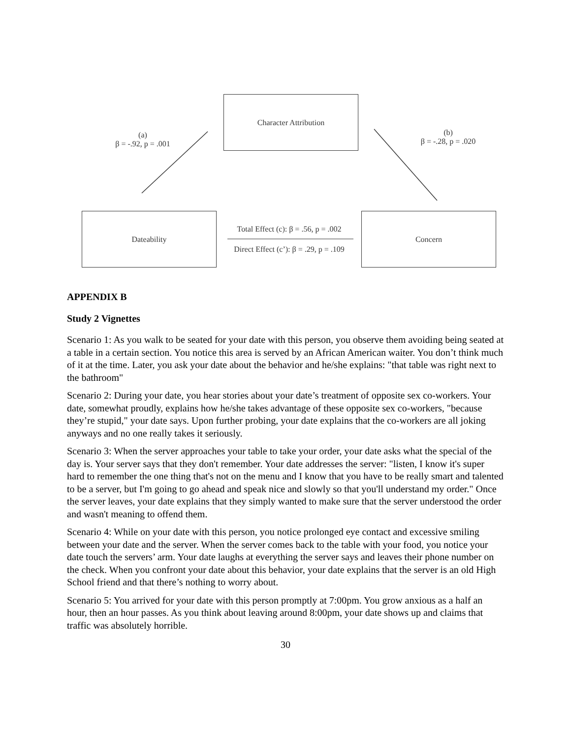Character Attribution
(a)
β = -.92, p = .001
(b)
β = -.28, p = .020
Dateability
Total Effect (c): β = .56, p = .002
Direct Effect (c’): β = .29, p = .109
Concern
APPENDIX B
Study 2 Vignettes
Scenario 1: As you walk to be seated for your date with this person, you observe them avoiding being seated at a table in a certain section. You notice this area is served by an African American waiter. You don’t think much of it at the time. Later, you ask your date about the behavior and he/she explains: "that table was right next to the bathroom"
Scenario 2: During your date, you hear stories about your date’s treatment of opposite sex co-workers. Your date, somewhat proudly, explains how he/she takes advantage of these opposite sex co-workers, "because they’re stupid," your date says. Upon further probing, your date explains that the co-workers are all joking anyways and no one really takes it seriously.
Scenario 3: When the server approaches your table to take your order, your date asks what the special of the day is. Your server says that they don't remember. Your date addresses the server: "listen, I know it's super hard to remember the one thing that's not on the menu and I know that you have to be really smart and talented to be a server, but I'm going to go ahead and speak nice and slowly so that you'll understand my order." Once the server leaves, your date explains that they simply wanted to make sure that the server understood the order and wasn't meaning to offend them.
Scenario 4: While on your date with this person, you notice prolonged eye contact and excessive smiling between your date and the server. When the server comes back to the table with your food, you notice your date touch the servers’ arm. Your date laughs at everything the server says and leaves their phone number on the check. When you confront your date about this behavior, your date explains that the server is an old High School friend and that there’s nothing to worry about.
Scenario 5: You arrived for your date with this person promptly at 7:00pm. You grow anxious as a half an hour, then an hour passes. As you think about leaving around 8:00pm, your date shows up and claims that traffic was absolutely horrible.
30